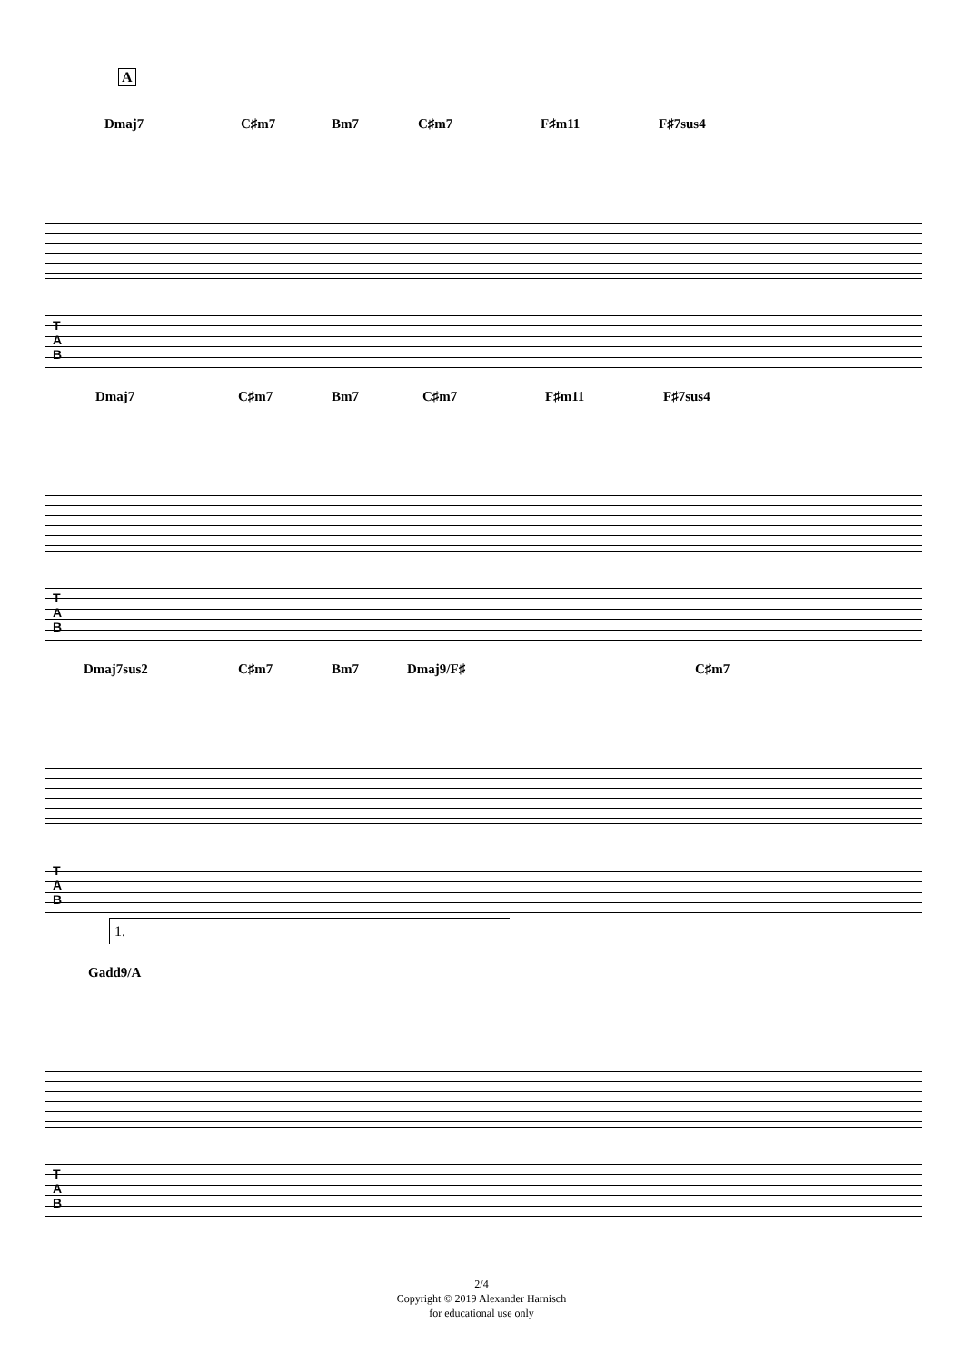A
Dmaj7 C♯m7 Bm7 C♯m7 F♯m11 F♯7sus4
T
A
B
Dmaj7 C♯m7 Bm7 C♯m7 F♯m11 F♯7sus4
T
A
B
Dmaj7sus2 C♯m7 Bm7 Dmaj9/F♯ C♯m7
T
A
B
1.
Gadd9/A
T
A
B
2/4
Copyright © 2019 Alexander Harnisch
for educational use only